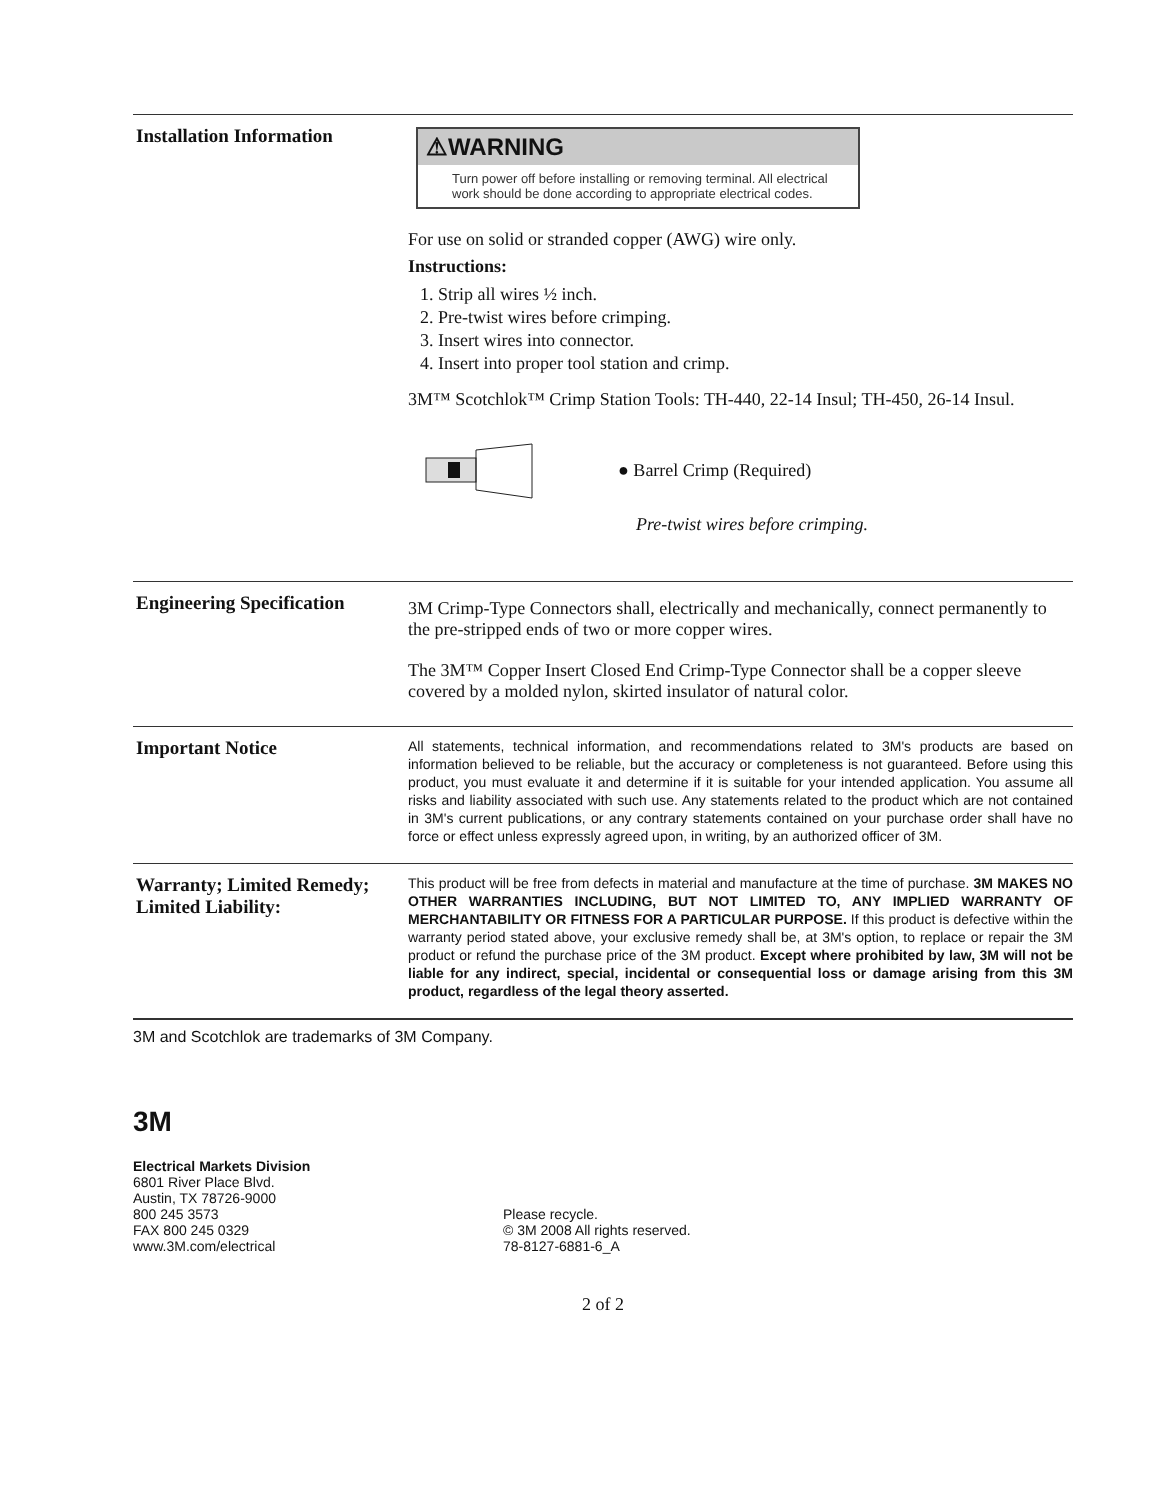Installation Information
⚠WARNING
Turn power off before installing or removing terminal. All electrical work should be done according to appropriate electrical codes.
For use on solid or stranded copper (AWG) wire only.
Instructions:
1. Strip all wires ½ inch.
2. Pre-twist wires before crimping.
3. Insert wires into connector.
4. Insert into proper tool station and crimp.
3M™ Scotchlok™ Crimp Station Tools: TH-440, 22-14 Insul; TH-450, 26-14 Insul.
● Barrel Crimp (Required)
Pre-twist wires before crimping.
Engineering Specification
3M Crimp-Type Connectors shall, electrically and mechanically, connect permanently to the pre-stripped ends of two or more copper wires.
The 3M™ Copper Insert Closed End Crimp-Type Connector shall be a copper sleeve covered by a molded nylon, skirted insulator of natural color.
Important Notice
All statements, technical information, and recommendations related to 3M's products are based on information believed to be reliable, but the accuracy or completeness is not guaranteed. Before using this product, you must evaluate it and determine if it is suitable for your intended application. You assume all risks and liability associated with such use. Any statements related to the product which are not contained in 3M's current publications, or any contrary statements contained on your purchase order shall have no force or effect unless expressly agreed upon, in writing, by an authorized officer of 3M.
Warranty; Limited Remedy;
Limited Liability:
This product will be free from defects in material and manufacture at the time of purchase. 3M MAKES NO OTHER WARRANTIES INCLUDING, BUT NOT LIMITED TO, ANY IMPLIED WARRANTY OF MERCHANTABILITY OR FITNESS FOR A PARTICULAR PURPOSE. If this product is defective within the warranty period stated above, your exclusive remedy shall be, at 3M's option, to replace or repair the 3M product or refund the purchase price of the 3M product. Except where prohibited by law, 3M will not be liable for any indirect, special, incidental or consequential loss or damage arising from this 3M product, regardless of the legal theory asserted.
3M and Scotchlok are trademarks of 3M Company.
3M
Electrical Markets Division
6801 River Place Blvd.
Austin, TX 78726-9000
800 245 3573
FAX 800 245 0329
www.3M.com/electrical
Please recycle.
© 3M 2008 All rights reserved.
78-8127-6881-6_A
2 of 2